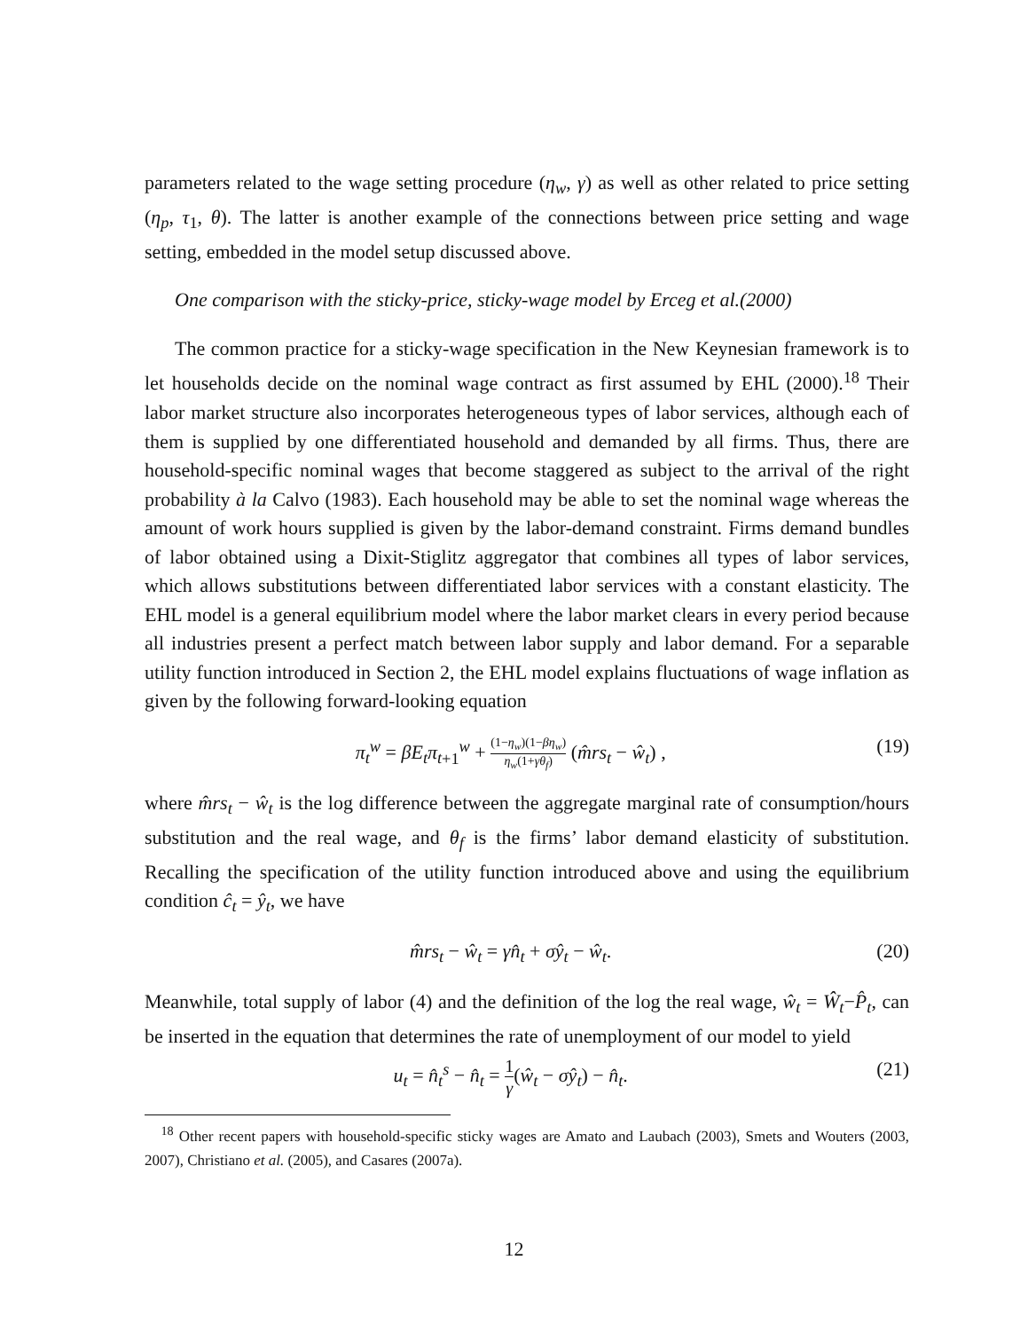parameters related to the wage setting procedure (η<sub>w</sub>, γ) as well as other related to price setting (η<sub>p</sub>, τ<sub>1</sub>, θ). The latter is another example of the connections between price setting and wage setting, embedded in the model setup discussed above.
One comparison with the sticky-price, sticky-wage model by Erceg et al.(2000)
The common practice for a sticky-wage specification in the New Keynesian framework is to let households decide on the nominal wage contract as first assumed by EHL (2000).<sup>18</sup> Their labor market structure also incorporates heterogeneous types of labor services, although each of them is supplied by one differentiated household and demanded by all firms. Thus, there are household-specific nominal wages that become staggered as subject to the arrival of the right probability à la Calvo (1983). Each household may be able to set the nominal wage whereas the amount of work hours supplied is given by the labor-demand constraint. Firms demand bundles of labor obtained using a Dixit-Stiglitz aggregator that combines all types of labor services, which allows substitutions between differentiated labor services with a constant elasticity. The EHL model is a general equilibrium model where the labor market clears in every period because all industries present a perfect match between labor supply and labor demand. For a separable utility function introduced in Section 2, the EHL model explains fluctuations of wage inflation as given by the following forward-looking equation
π<sub>t</sub><sup>w</sup> = βE<sub>t</sub>π<sub>t</sub><sub>+1</sub><sup>w</sup> + (1−η<sub>w</sub>)(1−βη<sub>w</sub>) η<sub>w</sub>(1+γθ<sub>f</sub>) (m̂rs<sub>t</sub> − ŵ<sub>t</sub>) , (19)
where m̂rs<sub>t</sub> − ŵ<sub>t</sub> is the log difference between the aggregate marginal rate of consumption/hours substitution and the real wage, and θ<sub>f</sub> is the firms’ labor demand elasticity of substitution. Recalling the specification of the utility function introduced above and using the equilibrium condition ĉ<sub>t</sub> = ŷ<sub>t</sub>, we have
m̂rs<sub>t</sub> − ŵ<sub>t</sub> = γn̂<sub>t</sub> + σŷ<sub>t</sub> − ŵ<sub>t</sub>. (20)
Meanwhile, total supply of labor (4) and the definition of the log the real wage, ŵ<sub>t</sub> = Ŵ<sub>t</sub>−P̂<sub>t</sub>, can be inserted in the equation that determines the rate of unemployment of our model to yield
u<sub>t</sub> = n̂<sub>t</sub><sup>s</sup> − n̂<sub>t</sub> = 1 γ(ŵ<sub>t</sub> − σŷ<sub>t</sub>) − n̂<sub>t</sub>. (21)
<sup>18</sup> Other recent papers with household-specific sticky wages are Amato and Laubach (2003), Smets and Wouters (2003, 2007), Christiano et al. (2005), and Casares (2007a).
12